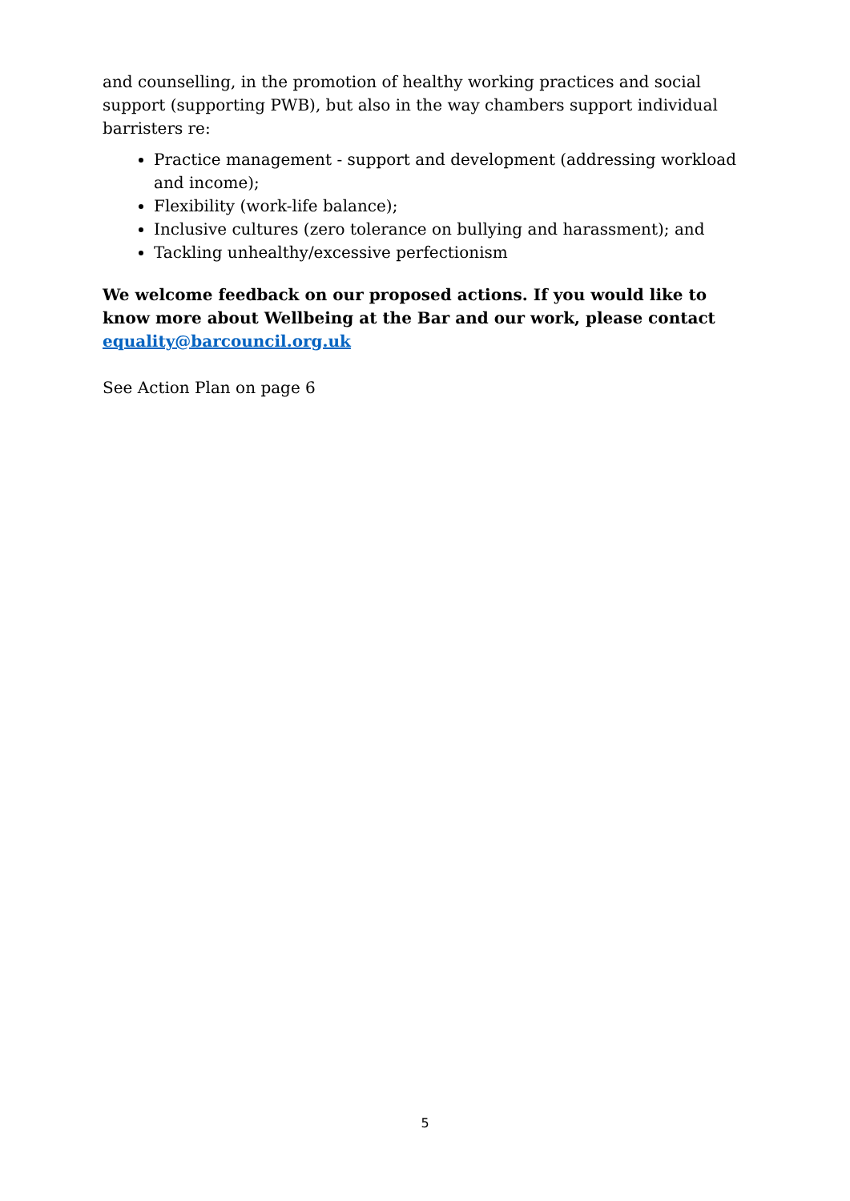and counselling, in the promotion of healthy working practices and social support (supporting PWB), but also in the way chambers support individual barristers re:
Practice management - support and development (addressing workload and income);
Flexibility (work-life balance);
Inclusive cultures (zero tolerance on bullying and harassment); and
Tackling unhealthy/excessive perfectionism
We welcome feedback on our proposed actions. If you would like to know more about Wellbeing at the Bar and our work, please contact equality@barcouncil.org.uk
See Action Plan on page 6
5